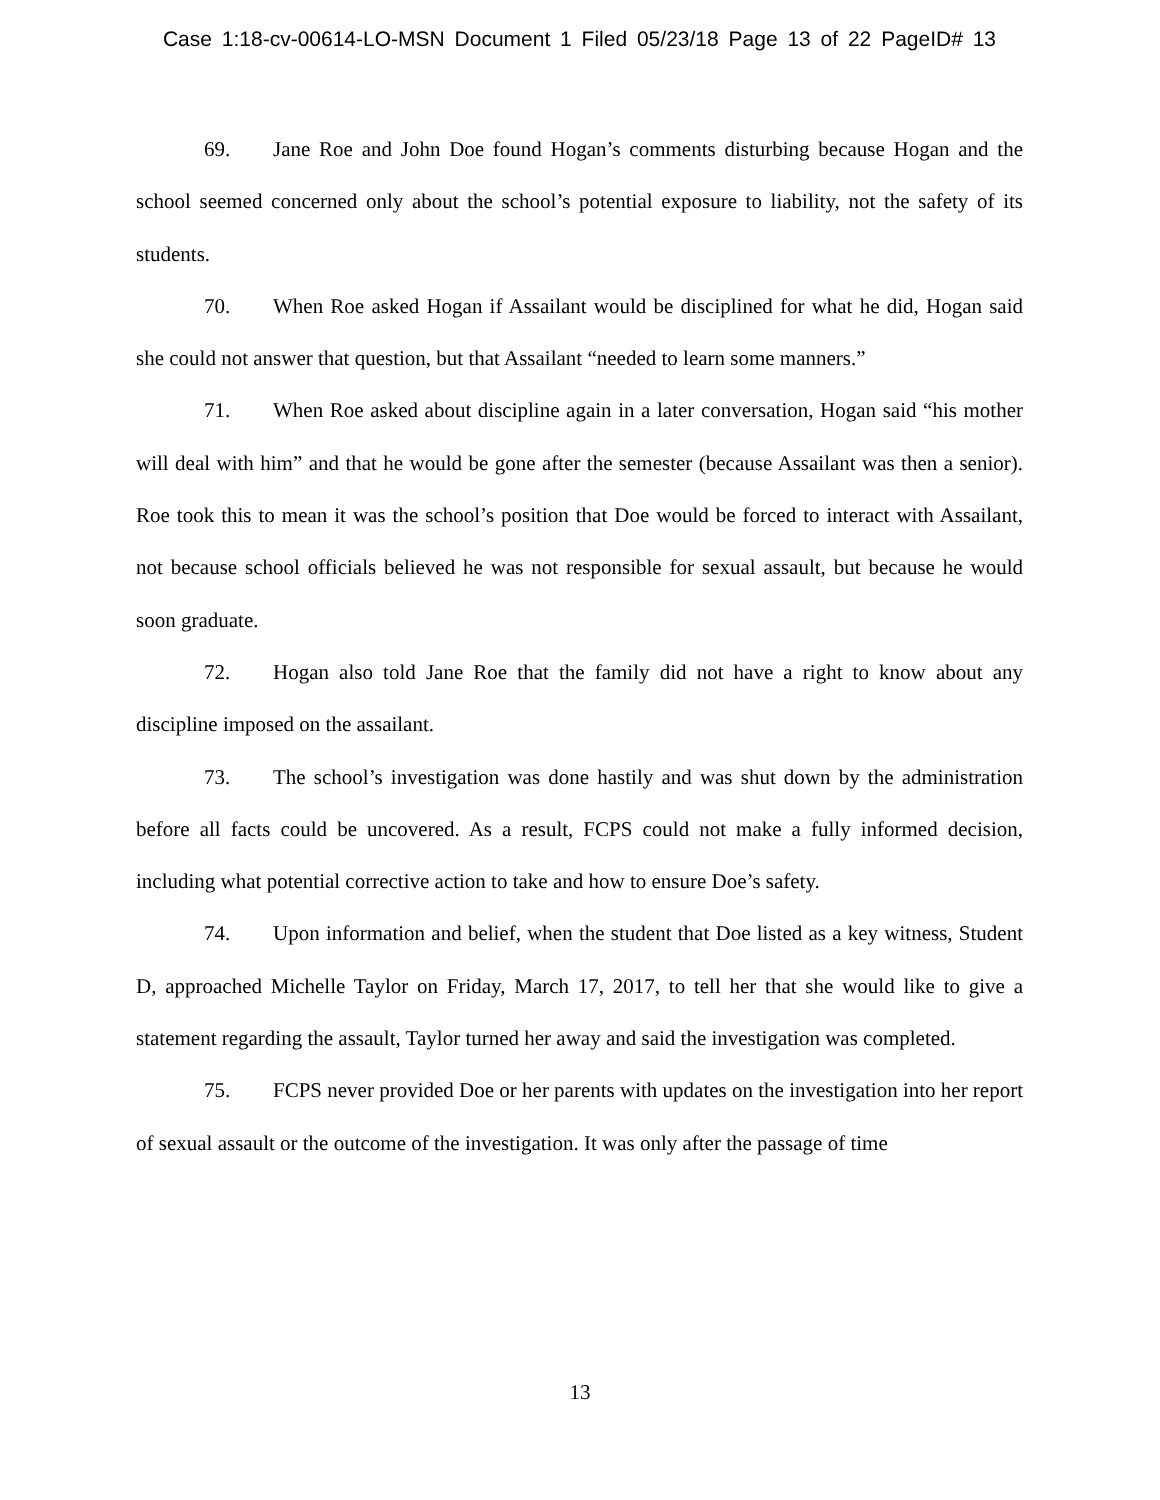Case 1:18-cv-00614-LO-MSN Document 1 Filed 05/23/18 Page 13 of 22 PageID# 13
69. Jane Roe and John Doe found Hogan’s comments disturbing because Hogan and the school seemed concerned only about the school’s potential exposure to liability, not the safety of its students.
70. When Roe asked Hogan if Assailant would be disciplined for what he did, Hogan said she could not answer that question, but that Assailant “needed to learn some manners.”
71. When Roe asked about discipline again in a later conversation, Hogan said “his mother will deal with him” and that he would be gone after the semester (because Assailant was then a senior). Roe took this to mean it was the school’s position that Doe would be forced to interact with Assailant, not because school officials believed he was not responsible for sexual assault, but because he would soon graduate.
72. Hogan also told Jane Roe that the family did not have a right to know about any discipline imposed on the assailant.
73. The school’s investigation was done hastily and was shut down by the administration before all facts could be uncovered. As a result, FCPS could not make a fully informed decision, including what potential corrective action to take and how to ensure Doe’s safety.
74. Upon information and belief, when the student that Doe listed as a key witness, Student D, approached Michelle Taylor on Friday, March 17, 2017, to tell her that she would like to give a statement regarding the assault, Taylor turned her away and said the investigation was completed.
75. FCPS never provided Doe or her parents with updates on the investigation into her report of sexual assault or the outcome of the investigation. It was only after the passage of time
13